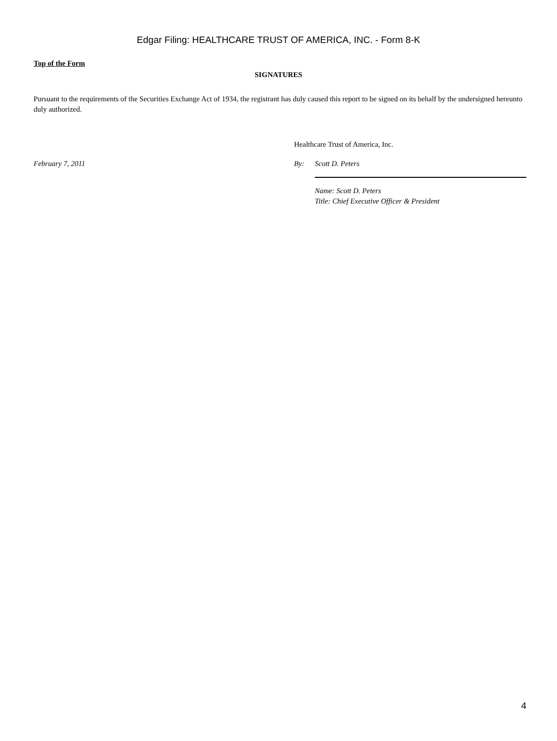Edgar Filing: HEALTHCARE TRUST OF AMERICA, INC. - Form 8-K
Top of the Form
SIGNATURES
Pursuant to the requirements of the Securities Exchange Act of 1934, the registrant has duly caused this report to be signed on its behalf by the undersigned hereunto duly authorized.
Healthcare Trust of America, Inc.
February 7, 2011 By: Scott D. Peters
Name: Scott D. Peters
Title: Chief Executive Officer & President
4